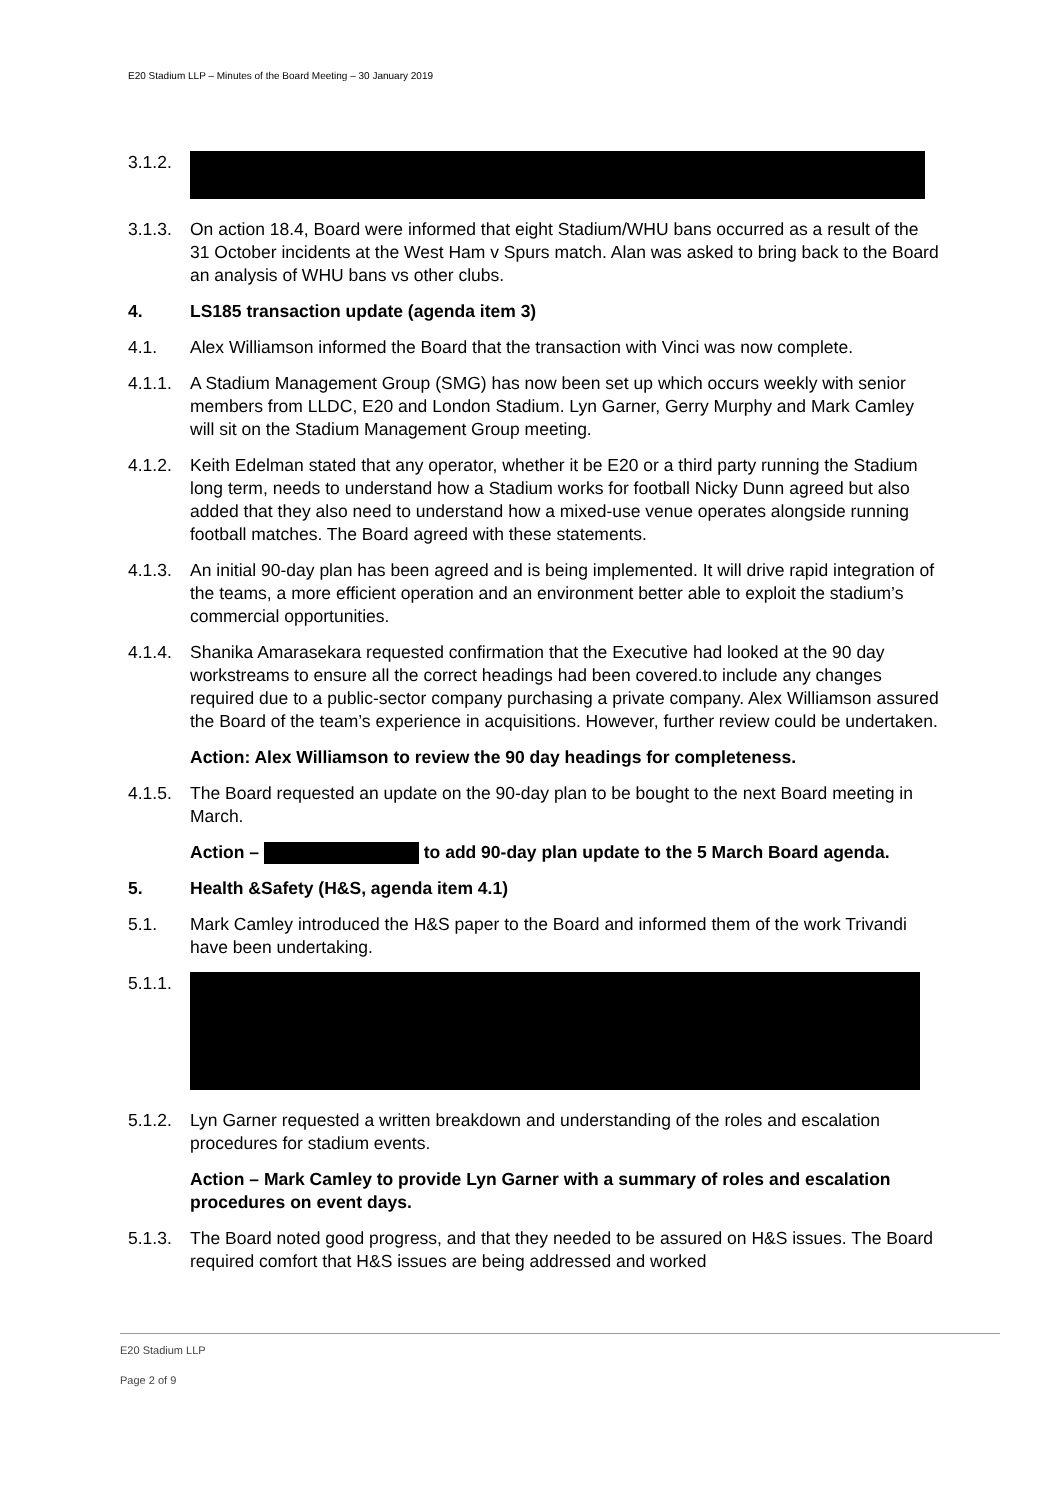E20 Stadium LLP – Minutes of the Board Meeting – 30 January 2019
3.1.2.
3.1.3.
On action 18.4, Board were informed that eight Stadium/WHU bans occurred as a result of the 31 October incidents at the West Ham v Spurs match. Alan was asked to bring back to the Board an analysis of WHU bans vs other clubs.
4. LS185 transaction update (agenda item 3)
4.1. Alex Williamson informed the Board that the transaction with Vinci was now complete.
4.1.1.
A Stadium Management Group (SMG) has now been set up which occurs weekly with senior members from LLDC, E20 and London Stadium. Lyn Garner, Gerry Murphy and Mark Camley will sit on the Stadium Management Group meeting.
4.1.2.
Keith Edelman stated that any operator, whether it be E20 or a third party running the Stadium long term, needs to understand how a Stadium works for football Nicky Dunn agreed but also added that they also need to understand how a mixed-use venue operates alongside running football matches. The Board agreed with these statements.
4.1.3.
An initial 90-day plan has been agreed and is being implemented. It will drive rapid integration of the teams, a more efficient operation and an environment better able to exploit the stadium’s commercial opportunities.
4.1.4.
Shanika Amarasekara requested confirmation that the Executive had looked at the 90 day workstreams to ensure all the correct headings had been covered.to include any changes required due to a public-sector company purchasing a private company. Alex Williamson assured the Board of the team’s experience in acquisitions. However, further review could be undertaken.
Action: Alex Williamson to review the 90 day headings for completeness.
4.1.5.
The Board requested an update on the 90-day plan to be bought to the next Board meeting in March.
Action – to add 90-day plan update to the 5 March Board agenda.
5. Health &Safety (H&S, agenda item 4.1)
5.1. Mark Camley introduced the H&S paper to the Board and informed them of the work Trivandi have been undertaking.
5.1.1.
5.1.2.
Lyn Garner requested a written breakdown and understanding of the roles and escalation procedures for stadium events.
Action – Mark Camley to provide Lyn Garner with a summary of roles and escalation procedures on event days.
5.1.3.
The Board noted good progress, and that they needed to be assured on H&S issues. The Board required comfort that H&S issues are being addressed and worked
E20 Stadium LLP
Page 2 of 9